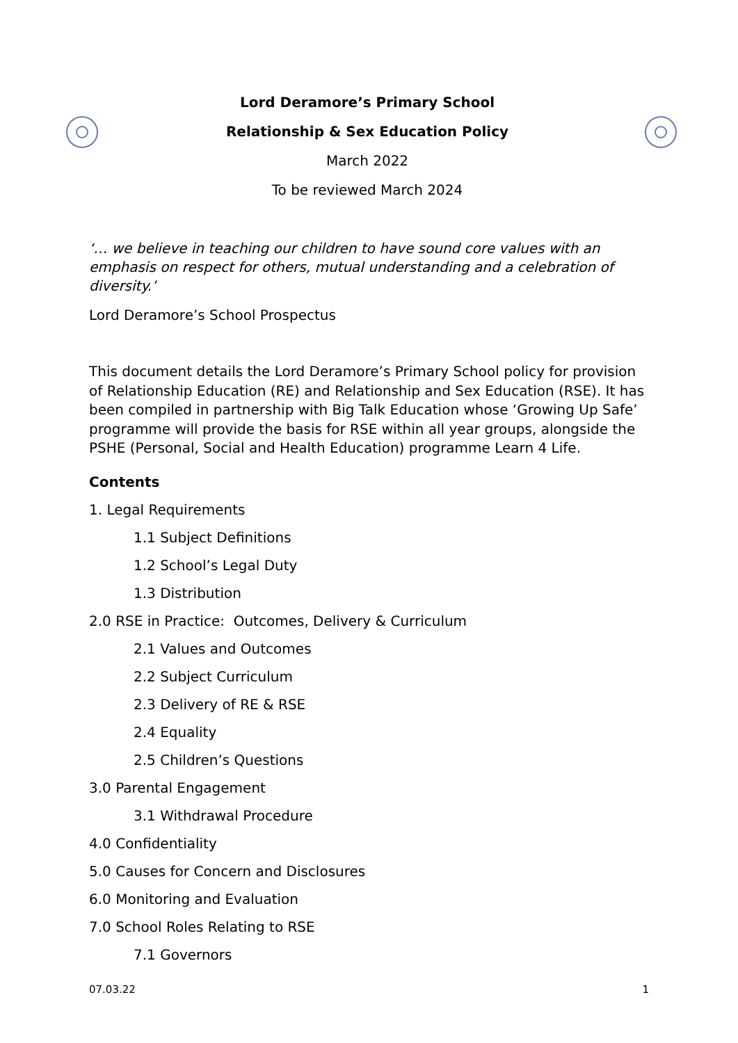Lord Deramore’s Primary School
Relationship & Sex Education Policy
March 2022
To be reviewed March 2024
‘… we believe in teaching our children to have sound core values with an emphasis on respect for others, mutual understanding and a celebration of diversity.’
Lord Deramore’s School Prospectus
This document details the Lord Deramore’s Primary School policy for provision of Relationship Education (RE) and Relationship and Sex Education (RSE). It has been compiled in partnership with Big Talk Education whose ‘Growing Up Safe’ programme will provide the basis for RSE within all year groups, alongside the PSHE (Personal, Social and Health Education) programme Learn 4 Life.
Contents
1. Legal Requirements
1.1 Subject Definitions
1.2 School’s Legal Duty
1.3 Distribution
2.0 RSE in Practice: Outcomes, Delivery & Curriculum
2.1 Values and Outcomes
2.2 Subject Curriculum
2.3 Delivery of RE & RSE
2.4 Equality
2.5 Children’s Questions
3.0 Parental Engagement
3.1 Withdrawal Procedure
4.0 Confidentiality
5.0 Causes for Concern and Disclosures
6.0 Monitoring and Evaluation
7.0 School Roles Relating to RSE
7.1 Governors
07.03.22 1